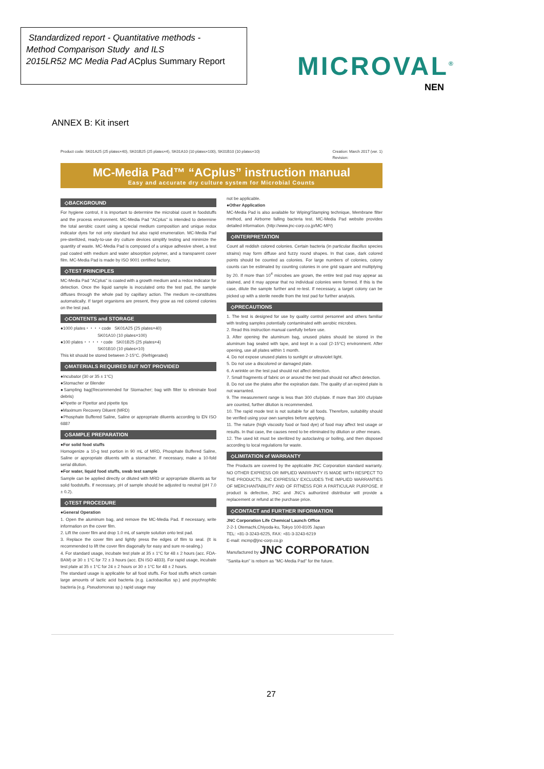Standardized report - Quantitative methods -
Method Comparison Study and ILS
2015LR52 MC Media Pad ACplus Summary Report
MICROVAL<sup>®</sup>
NEN
ANNEX B: Kit insert
Product code: SK01A25 (25 plates×40), SK01B25 (25 plates×4), SK01A10 (10 plates×100), SK01B10 (10 plates×10) Creation: March 2017 (ver. 1)
Revision:
MC-Media Pad™ “ACplus” instruction manual
Easy and accurate dry culture system for Microbial Counts
◇BACKGROUND
For hygiene control, it is important to determine the microbial count in foodstuffs and the process environment. MC-Media Pad "ACplus" is intended to determine the total aerobic count using a special medium composition and unique redox indicator dyes for not only standard but also rapid enumeration. MC-Media Pad pre-sterilized, ready-to-use dry culture devices simplify testing and minimize the quantity of waste. MC-Media Pad is composed of a unique adhesive sheet, a test pad coated with medium and water absorption polymer, and a transparent cover film. MC-Media Pad is made by ISO 9001 certified factory.
◇TEST PRINCIPLES
MC-Media Pad "ACplus" is coated with a growth medium and a redox indicator for detection. Once the liquid sample is inoculated onto the test pad, the sample diffuses through the whole pad by capillary action. The medium re-constitutes automatically. If target organisms are present, they grow as red colored colonies on the test pad.
◇CONTENTS and STORAGE
●1000 plates・・・・code SK01A25 (25 plates×40)
SK01A10 (10 plates×100)
●100 plates・・・・・code SK01B25 (25 plates×4)
SK01B10 (10 plates×10)
This kit should be stored between 2-15°C. (Refrigerated)
◇MATERIALS REQUIRED BUT NOT PROVIDED
●Incubator (30 or 35 ± 1°C)
●Stomacher or Blender
●Sampling bag(Recommended for Stomacher; bag with filter to eliminate food debris)
●Pipette or Pipettor and pipette tips
●Maximum Recovery Diluent (MRD)
●Phosphate Buffered Saline, Saline or appropriate diluents according to EN ISO 6887
◇SAMPLE PREPARATION
●For solid food stuffs
Homogenize a 10-g test portion in 90 mL of MRD, Phosphate Buffered Saline, Saline or appropriate diluents with a stomacher. If necessary, make a 10-fold serial dilution.
●For water, liquid food stuffs, swab test sample
Sample can be applied directly or diluted with MRD or appropriate diluents as for solid foodstuffs. If necessary, pH of sample should be adjusted to neutral (pH 7.0 ± 0.2).
◇TEST PROCEDURE
●General Operation
1. Open the aluminum bag, and remove the MC-Media Pad. If necessary, write information on the cover film.
2. Lift the cover film and drop 1.0 mL of sample solution onto test pad.
3. Replace the cover film and lightly press the edges of film to seal. (It is recommended to lift the cover film diagonally for easy and sure re-sealing.)
4. For standard usage, incubate test plate at 35 ± 1°C for 48 ± 2 hours (acc. FDA-BAM) or 30 ± 1°C for 72 ± 3 hours (acc. EN ISO 4833). For rapid usage, incubate test plate at 35 ± 1°C for 24 ± 2 hours or 30 ± 1°C for 48 ± 2 hours.
The standard usage is applicable for all food stuffs. For food stuffs which contain large amounts of lactic acid bacteria (e.g. Lactobacillus sp.) and psychrophilic bacteria (e.g. Pseudomonas sp.) rapid usage may
not be applicable.
●Other Application
MC-Media Pad is also available for Wiping/Stamping technique, Membrane filter method, and Airborne falling bacteria test. MC-Media Pad website provides detailed information. (http://www.jnc-corp.co.jp/MC-MP/)
◇INTERPRETATION
Count all reddish colored colonies. Certain bacteria (in particular Bacillus species strains) may form diffuse and fuzzy round shapes. In that case, dark colored points should be counted as colonies. For large numbers of colonies, colony counts can be estimated by counting colonies in one grid square and multiplying by 20. If more than 10<sup>4</sup> microbes are grown, the entire test pad may appear as stained, and it may appear that no individual colonies were formed. If this is the case, dilute the sample further and re-test. If necessary, a target colony can be picked up with a sterile needle from the test pad for further analysis.
◇PRECAUTIONS
1. The test is designed for use by quality control personnel and others familiar with testing samples potentially contaminated with aerobic microbes.
2. Read this instruction manual carefully before use.
3. After opening the aluminum bag, unused plates should be stored in the aluminum bag sealed with tape, and kept in a cool (2-15°C) environment. After opening, use all plates within 1 month.
4. Do not expose unused plates to sunlight or ultraviolet light.
5. Do not use a discolored or damaged plate.
6. A wrinkle on the test pad should not affect detection.
7. Small fragments of fabric on or around the test pad should not affect detection.
8. Do not use the plates after the expiration date. The quality of an expired plate is not warranted.
9. The measurement range is less than 300 cfu/plate. If more than 300 cfu/plate are counted, further dilution is recommended.
10. The rapid mode test is not suitable for all foods. Therefore, suitability should be verified using your own samples before applying.
11. The nature (high viscosity food or food dye) of food may affect test usage or results. In that case, the causes need to be eliminated by dilution or other means.
12. The used kit must be sterilized by autoclaving or boiling, and then disposed according to local regulations for waste.
◇LIMITATION of WARRANTY
The Products are covered by the applicable JNC Corporation standard warranty. NO OTHER EXPRESS OR IMPLIED WARRANTY IS MADE WITH RESPECT TO THE PRODUCTS. JNC EXPRESSLY EXCLUDES THE IMPLIED WARRANTIES OF MERCHANTABILITY AND OF FITNESS FOR A PARTICULAR PURPOSE. If product is defective, JNC and JNC's authorized distributor will provide a replacement or refund at the purchase price.
◇CONTACT and FURTHER INFORMATION
JNC Corporation Life Chemical Launch Office
2-2-1 Otemachi,Chiyoda-ku, Tokyo 100-8105 Japan
TEL: +81-3-3243-6225, FAX: +81-3-3243-6219
E-mail: mcmp@jnc-corp.co.jp
Manufactured by JNC CORPORATION
"Sanita-kun" is reborn as "MC-Media Pad" for the future.
27